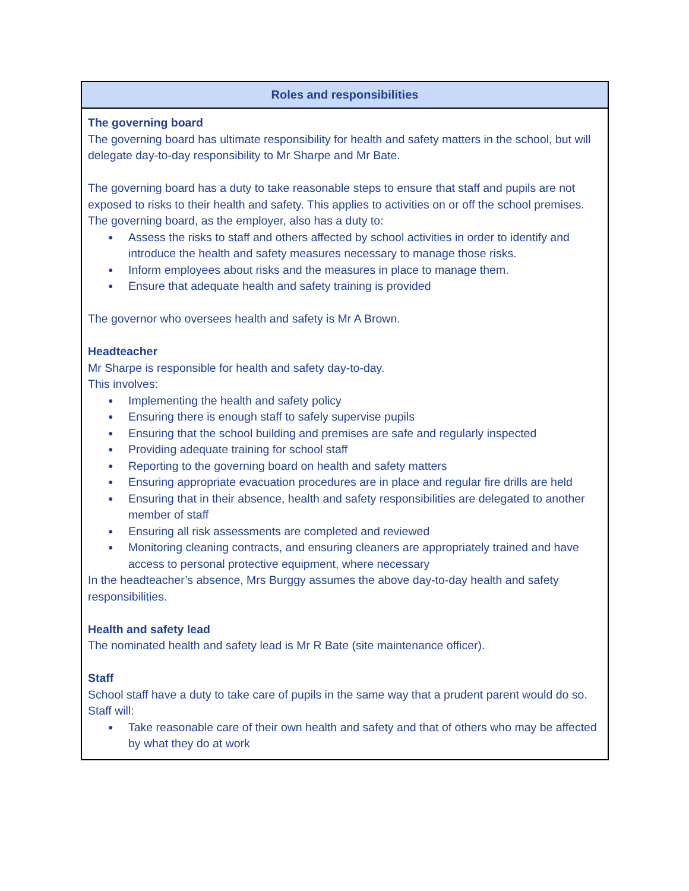| Roles and responsibilities |
| --- |
| The governing board The governing board has ultimate responsibility for health and safety matters in the school, but will delegate day-to-day responsibility to Mr Sharpe and Mr Bate. The governing board has a duty to take reasonable steps to ensure that staff and pupils are not exposed to risks to their health and safety. This applies to activities on or off the school premises. The governing board, as the employer, also has a duty to: ● Assess the risks to staff and others affected by school activities in order to identify and introduce the health and safety measures necessary to manage those risks. ● Inform employees about risks and the measures in place to manage them. ● Ensure that adequate health and safety training is provided The governor who oversees health and safety is Mr A Brown. Headteacher Mr Sharpe is responsible for health and safety day-to-day. This involves: ● Implementing the health and safety policy ● Ensuring there is enough staff to safely supervise pupils ● Ensuring that the school building and premises are safe and regularly inspected ● Providing adequate training for school staff ● Reporting to the governing board on health and safety matters ● Ensuring appropriate evacuation procedures are in place and regular fire drills are held ● Ensuring that in their absence, health and safety responsibilities are delegated to another member of staff ● Ensuring all risk assessments are completed and reviewed ● Monitoring cleaning contracts, and ensuring cleaners are appropriately trained and have access to personal protective equipment, where necessary In the headteacher’s absence, Mrs Burggy assumes the above day-to-day health and safety responsibilities. Health and safety lead The nominated health and safety lead is Mr R Bate (site maintenance officer). Staff School staff have a duty to take care of pupils in the same way that a prudent parent would do so. Staff will: ● Take reasonable care of their own health and safety and that of others who may be affected by what they do at work |